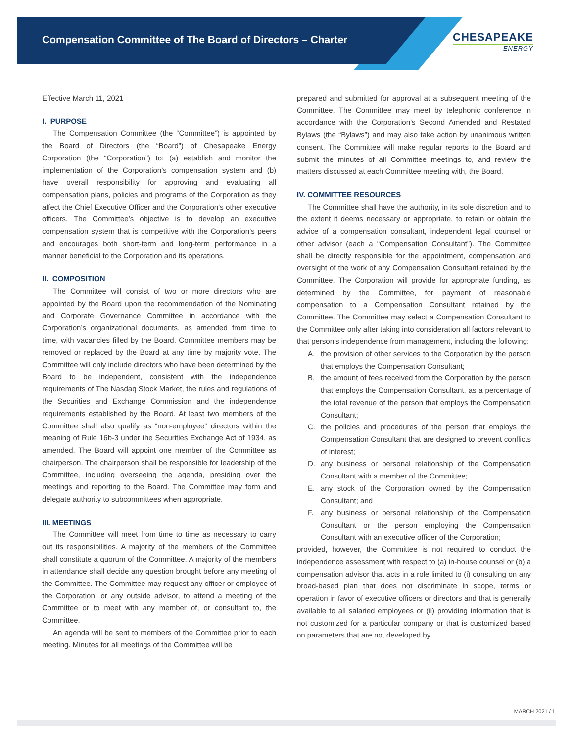Compensation Committee of The Board of Directors – Charter
CHESAPEAKE
ENERGY
Effective March 11, 2021
I. PURPOSE
The Compensation Committee (the “Committee”) is appointed by the Board of Directors (the “Board”) of Chesapeake Energy Corporation (the “Corporation”) to: (a) establish and monitor the implementation of the Corporation’s compensation system and (b) have overall responsibility for approving and evaluating all compensation plans, policies and programs of the Corporation as they affect the Chief Executive Officer and the Corporation’s other executive officers. The Committee’s objective is to develop an executive compensation system that is competitive with the Corporation’s peers and encourages both short-term and long-term performance in a manner beneficial to the Corporation and its operations.
II. COMPOSITION
The Committee will consist of two or more directors who are appointed by the Board upon the recommendation of the Nominating and Corporate Governance Committee in accordance with the Corporation’s organizational documents, as amended from time to time, with vacancies filled by the Board. Committee members may be removed or replaced by the Board at any time by majority vote. The Committee will only include directors who have been determined by the Board to be independent, consistent with the independence requirements of The Nasdaq Stock Market, the rules and regulations of the Securities and Exchange Commission and the independence requirements established by the Board. At least two members of the Committee shall also qualify as “non-employee” directors within the meaning of Rule 16b-3 under the Securities Exchange Act of 1934, as amended. The Board will appoint one member of the Committee as chairperson. The chairperson shall be responsible for leadership of the Committee, including overseeing the agenda, presiding over the meetings and reporting to the Board. The Committee may form and delegate authority to subcommittees when appropriate.
III. MEETINGS
The Committee will meet from time to time as necessary to carry out its responsibilities. A majority of the members of the Committee shall constitute a quorum of the Committee. A majority of the members in attendance shall decide any question brought before any meeting of the Committee. The Committee may request any officer or employee of the Corporation, or any outside advisor, to attend a meeting of the Committee or to meet with any member of, or consultant to, the Committee.
An agenda will be sent to members of the Committee prior to each meeting. Minutes for all meetings of the Committee will be
prepared and submitted for approval at a subsequent meeting of the Committee. The Committee may meet by telephonic conference in accordance with the Corporation’s Second Amended and Restated Bylaws (the “Bylaws”) and may also take action by unanimous written consent. The Committee will make regular reports to the Board and submit the minutes of all Committee meetings to, and review the matters discussed at each Committee meeting with, the Board.
IV. COMMITTEE RESOURCES
The Committee shall have the authority, in its sole discretion and to the extent it deems necessary or appropriate, to retain or obtain the advice of a compensation consultant, independent legal counsel or other advisor (each a “Compensation Consultant”). The Committee shall be directly responsible for the appointment, compensation and oversight of the work of any Compensation Consultant retained by the Committee. The Corporation will provide for appropriate funding, as determined by the Committee, for payment of reasonable compensation to a Compensation Consultant retained by the Committee. The Committee may select a Compensation Consultant to the Committee only after taking into consideration all factors relevant to that person’s independence from management, including the following:
A. the provision of other services to the Corporation by the person that employs the Compensation Consultant;
B. the amount of fees received from the Corporation by the person that employs the Compensation Consultant, as a percentage of the total revenue of the person that employs the Compensation Consultant;
C. the policies and procedures of the person that employs the Compensation Consultant that are designed to prevent conflicts of interest;
D. any business or personal relationship of the Compensation Consultant with a member of the Committee;
E. any stock of the Corporation owned by the Compensation Consultant; and
F. any business or personal relationship of the Compensation Consultant or the person employing the Compensation Consultant with an executive officer of the Corporation;
provided, however, the Committee is not required to conduct the independence assessment with respect to (a) in-house counsel or (b) a compensation advisor that acts in a role limited to (i) consulting on any broad-based plan that does not discriminate in scope, terms or operation in favor of executive officers or directors and that is generally available to all salaried employees or (ii) providing information that is not customized for a particular company or that is customized based on parameters that are not developed by
MARCH 2021 / 1